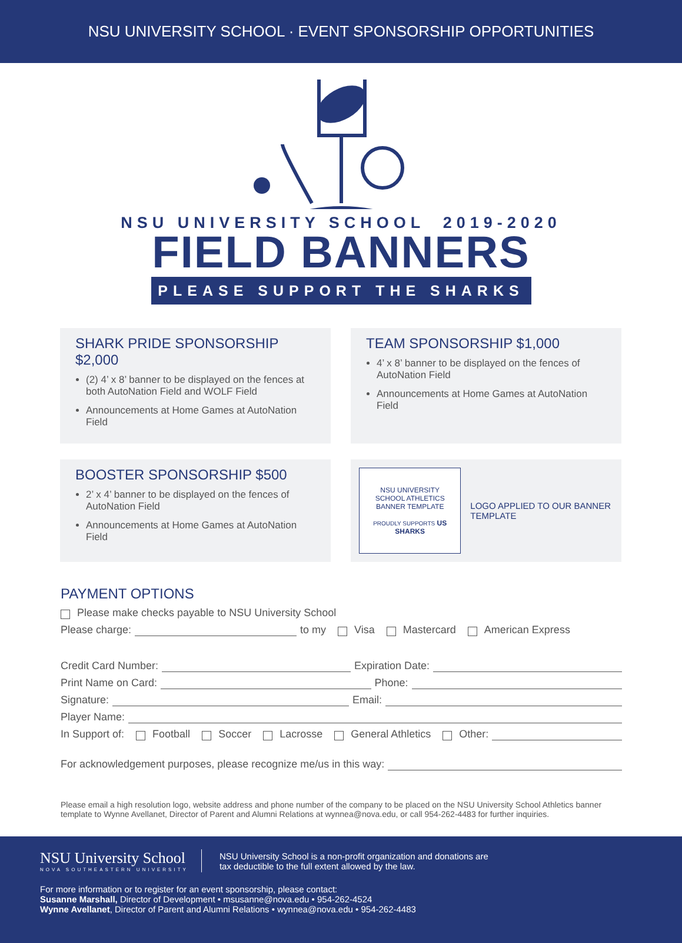NSU UNIVERSITY SCHOOL · EVENT SPONSORSHIP OPPORTUNITIES
NSU UNIVERSITY SCHOOL 2019-2020
FIELD BANNERS
PLEASE SUPPORT THE SHARKS
SHARK PRIDE SPONSORSHIP $2,000
(2) 4’ x 8’ banner to be displayed on the fences at both AutoNation Field and WOLF Field
Announcements at Home Games at AutoNation Field
TEAM SPONSORSHIP $1,000
4’ x 8’ banner to be displayed on the fences of AutoNation Field
Announcements at Home Games at AutoNation Field
BOOSTER SPONSORSHIP $500
2’ x 4’ banner to be displayed on the fences of AutoNation Field
Announcements at Home Games at AutoNation Field
NSU UNIVERSITY SCHOOL ATHLETICS BANNER TEMPLATE
PROUDLY SUPPORTS US SHARKS
LOGO APPLIED TO OUR BANNER TEMPLATE
PAYMENT OPTIONS
Please make checks payable to NSU University School
Please charge: to my Visa Mastercard American Express
Credit Card Number: Expiration Date:
Print Name on Card: Phone:
Signature: Email:
Player Name:
In Support of: Football Soccer Lacrosse General Athletics Other:
For acknowledgement purposes, please recognize me/us in this way:
Please email a high resolution logo, website address and phone number of the company to be placed on the NSU University School Athletics banner template to Wynne Avellanet, Director of Parent and Alumni Relations at wynnea@nova.edu, or call 954-262-4483 for further inquiries.
NSU University School
NOVA SOUTHEASTERN UNIVERSITY
NSU University School is a non-profit organization and donations are
tax deductible to the full extent allowed by the law.
For more information or to register for an event sponsorship, please contact:
Susanne Marshall, Director of Development • msusanne@nova.edu • 954-262-4524
Wynne Avellanet, Director of Parent and Alumni Relations • wynnea@nova.edu • 954-262-4483